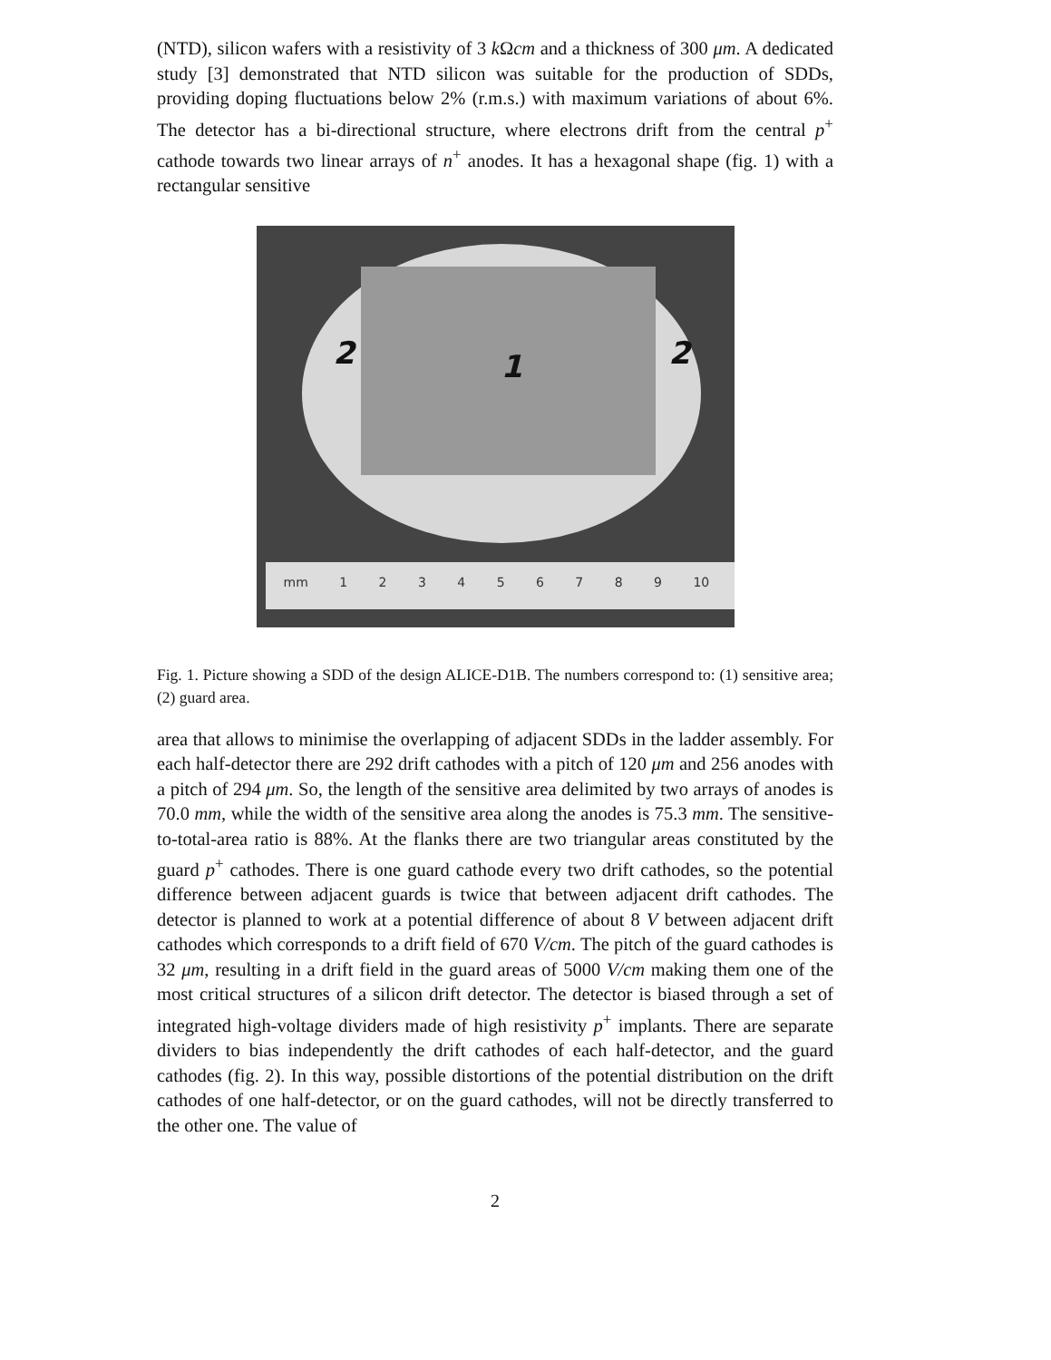(NTD), silicon wafers with a resistivity of 3 k Ωcm and a thickness of 300 μm. A dedicated study [3] demonstrated that NTD silicon was suitable for the production of SDDs, providing doping fluctuations below 2% (r.m.s.) with maximum variations of about 6%. The detector has a bi-directional structure, where electrons drift from the central p<sup>+</sup> cathode towards two linear arrays of n<sup>+</sup> anodes. It has a hexagonal shape (fig. 1) with a rectangular sensitive
2 1 2
mm 1 2 3 4 5 6 7 8 9 10
Fig. 1. Picture showing a SDD of the design ALICE-D1B. The numbers correspond to: (1) sensitive area; (2) guard area.
area that allows to minimise the overlapping of adjacent SDDs in the ladder assembly. For each half-detector there are 292 drift cathodes with a pitch of 120 μm and 256 anodes with a pitch of 294 μm. So, the length of the sensitive area delimited by two arrays of anodes is 70.0 mm, while the width of the sensitive area along the anodes is 75.3 mm. The sensitive-to-total-area ratio is 88%. At the flanks there are two triangular areas constituted by the guard p<sup>+</sup> cathodes. There is one guard cathode every two drift cathodes, so the potential difference between adjacent guards is twice that between adjacent drift cathodes. The detector is planned to work at a potential difference of about 8 V between adjacent drift cathodes which corresponds to a drift field of 670 V/cm. The pitch of the guard cathodes is 32 μm, resulting in a drift field in the guard areas of 5000 V/cm making them one of the most critical structures of a silicon drift detector. The detector is biased through a set of integrated high-voltage dividers made of high resistivity p<sup>+</sup> implants. There are separate dividers to bias independently the drift cathodes of each half-detector, and the guard cathodes (fig. 2). In this way, possible distortions of the potential distribution on the drift cathodes of one half-detector, or on the guard cathodes, will not be directly transferred to the other one. The value of
2